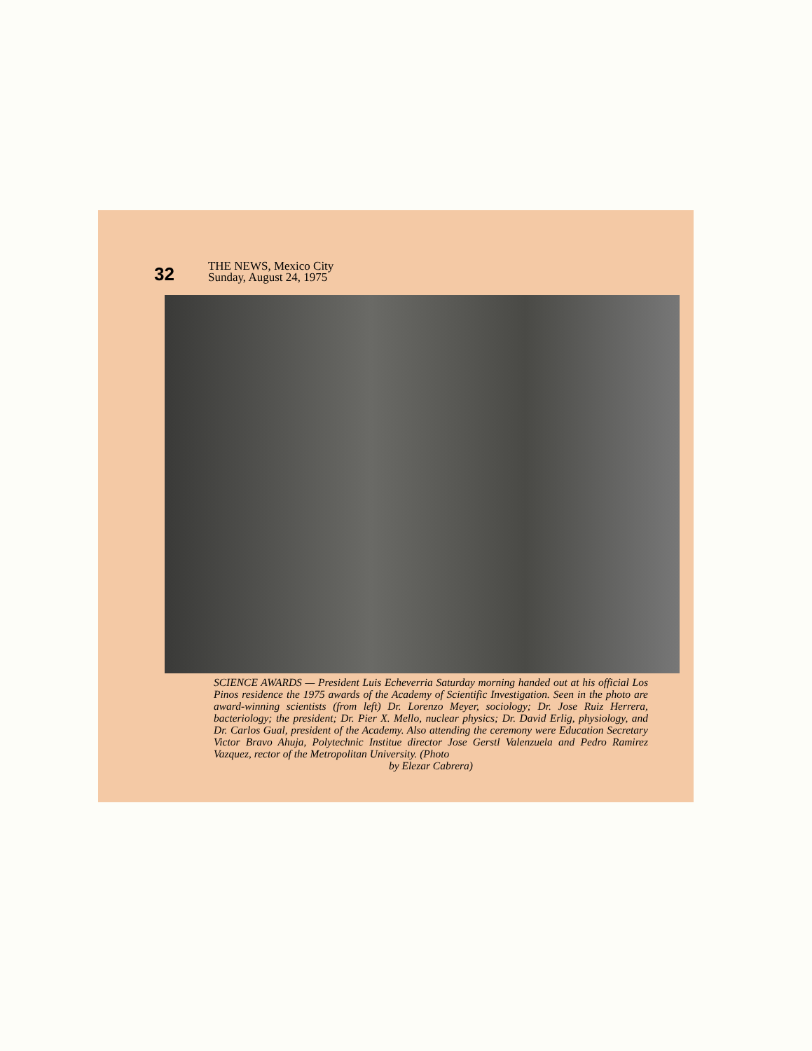32
THE NEWS, Mexico City
Sunday, August 24, 1975
SCIENCE AWARDS — President Luis Echeverria Saturday morning handed out at his official Los Pinos residence the 1975 awards of the Academy of Scientific Investigation. Seen in the photo are award-winning scientists (from left) Dr. Lorenzo Meyer, sociology; Dr. Jose Ruiz Herrera, bacteriology; the president; Dr. Pier X. Mello, nuclear physics; Dr. David Erlig, physiology, and Dr. Carlos Gual, president of the Academy. Also attending the ceremony were Education Secretary Victor Bravo Ahuja, Polytechnic Institue director Jose Gerstl Valenzuela and Pedro Ramirez Vazquez, rector of the Metropolitan University. (Photo
by Elezar Cabrera)